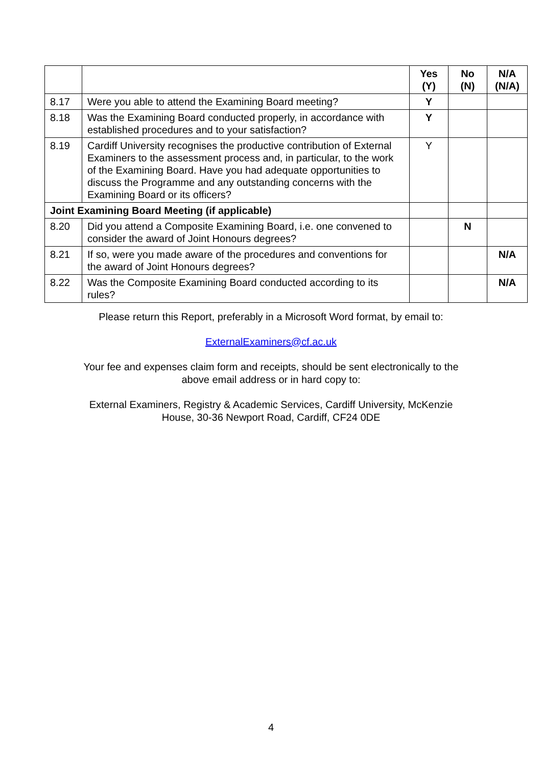| | | Yes (Y) | No (N) | N/A (N/A) |
| --- | --- | --- | --- | --- |
| 8.17 | Were you able to attend the Examining Board meeting? | Y | | |
| 8.18 | Was the Examining Board conducted properly, in accordance with established procedures and to your satisfaction? | Y | | |
| 8.19 | Cardiff University recognises the productive contribution of External Examiners to the assessment process and, in particular, to the work of the Examining Board. Have you had adequate opportunities to discuss the Programme and any outstanding concerns with the Examining Board or its officers? | Y | | |
| Joint Examining Board Meeting (if applicable) | | | | |
| 8.20 | Did you attend a Composite Examining Board, i.e. one convened to consider the award of Joint Honours degrees? | | N | |
| 8.21 | If so, were you made aware of the procedures and conventions for the award of Joint Honours degrees? | | | N/A |
| 8.22 | Was the Composite Examining Board conducted according to its rules? | | | N/A |
Please return this Report, preferably in a Microsoft Word format, by email to:
ExternalExaminers@cf.ac.uk
Your fee and expenses claim form and receipts, should be sent electronically to the
above email address or in hard copy to:
External Examiners, Registry & Academic Services, Cardiff University, McKenzie
House, 30-36 Newport Road, Cardiff, CF24 0DE
4